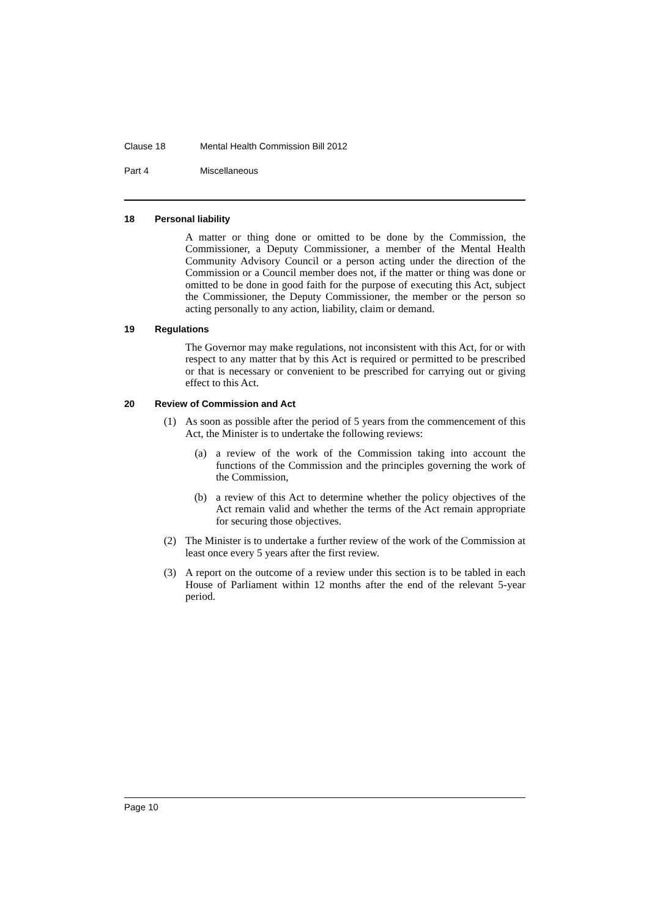Clause 18 Mental Health Commission Bill 2012
Part 4 Miscellaneous
18 Personal liability
A matter or thing done or omitted to be done by the Commission, the Commissioner, a Deputy Commissioner, a member of the Mental Health Community Advisory Council or a person acting under the direction of the Commission or a Council member does not, if the matter or thing was done or omitted to be done in good faith for the purpose of executing this Act, subject the Commissioner, the Deputy Commissioner, the member or the person so acting personally to any action, liability, claim or demand.
19 Regulations
The Governor may make regulations, not inconsistent with this Act, for or with respect to any matter that by this Act is required or permitted to be prescribed or that is necessary or convenient to be prescribed for carrying out or giving effect to this Act.
20 Review of Commission and Act
(1) As soon as possible after the period of 5 years from the commencement of this Act, the Minister is to undertake the following reviews:
(a) a review of the work of the Commission taking into account the functions of the Commission and the principles governing the work of the Commission,
(b) a review of this Act to determine whether the policy objectives of the Act remain valid and whether the terms of the Act remain appropriate for securing those objectives.
(2) The Minister is to undertake a further review of the work of the Commission at least once every 5 years after the first review.
(3) A report on the outcome of a review under this section is to be tabled in each House of Parliament within 12 months after the end of the relevant 5-year period.
Page 10